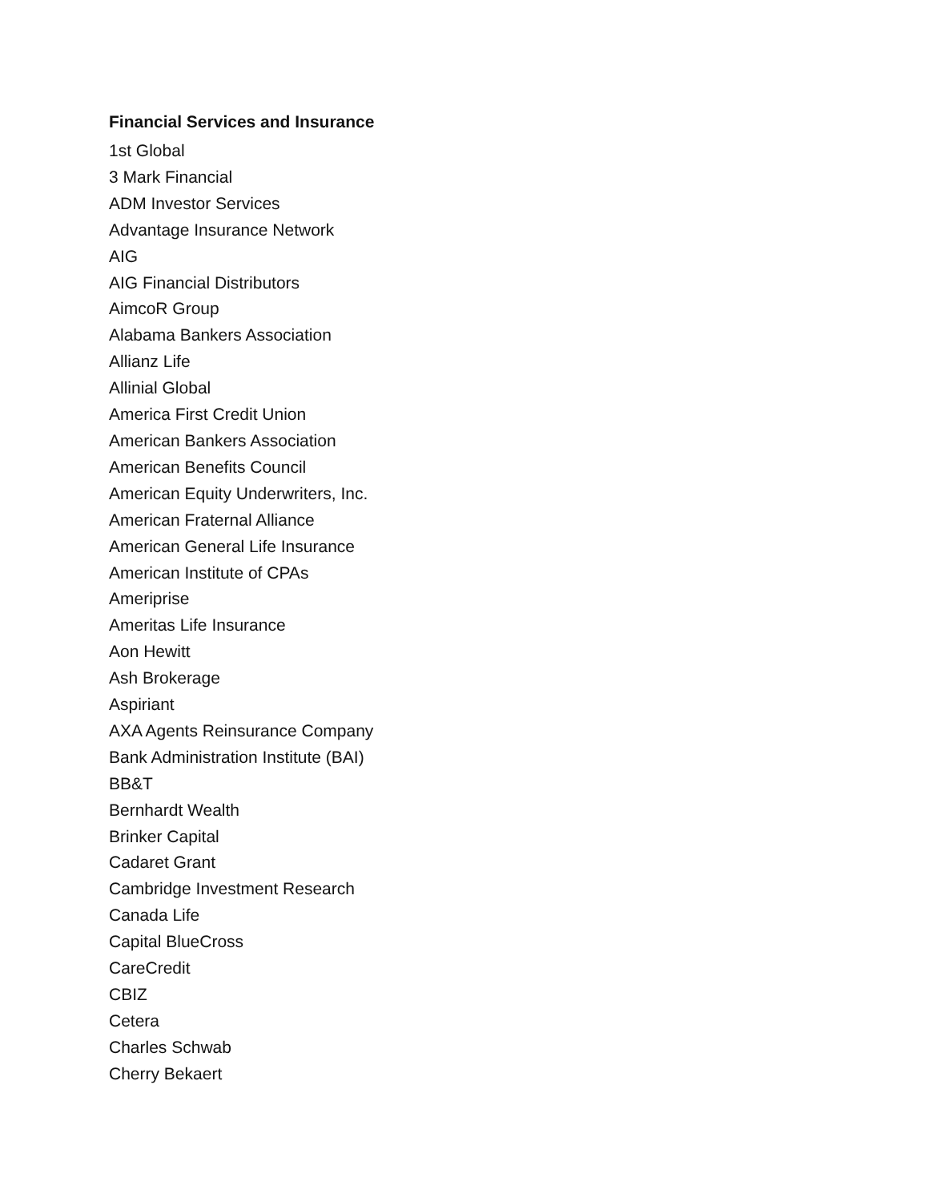Financial Services and Insurance
1st Global
3 Mark Financial
ADM Investor Services
Advantage Insurance Network
AIG
AIG Financial Distributors
AimcoR Group
Alabama Bankers Association
Allianz Life
Allinial Global
America First Credit Union
American Bankers Association
American Benefits Council
American Equity Underwriters, Inc.
American Fraternal Alliance
American General Life Insurance
American Institute of CPAs
Ameriprise
Ameritas Life Insurance
Aon Hewitt
Ash Brokerage
Aspiriant
AXA Agents Reinsurance Company
Bank Administration Institute (BAI)
BB&T
Bernhardt Wealth
Brinker Capital
Cadaret Grant
Cambridge Investment Research
Canada Life
Capital BlueCross
CareCredit
CBIZ
Cetera
Charles Schwab
Cherry Bekaert